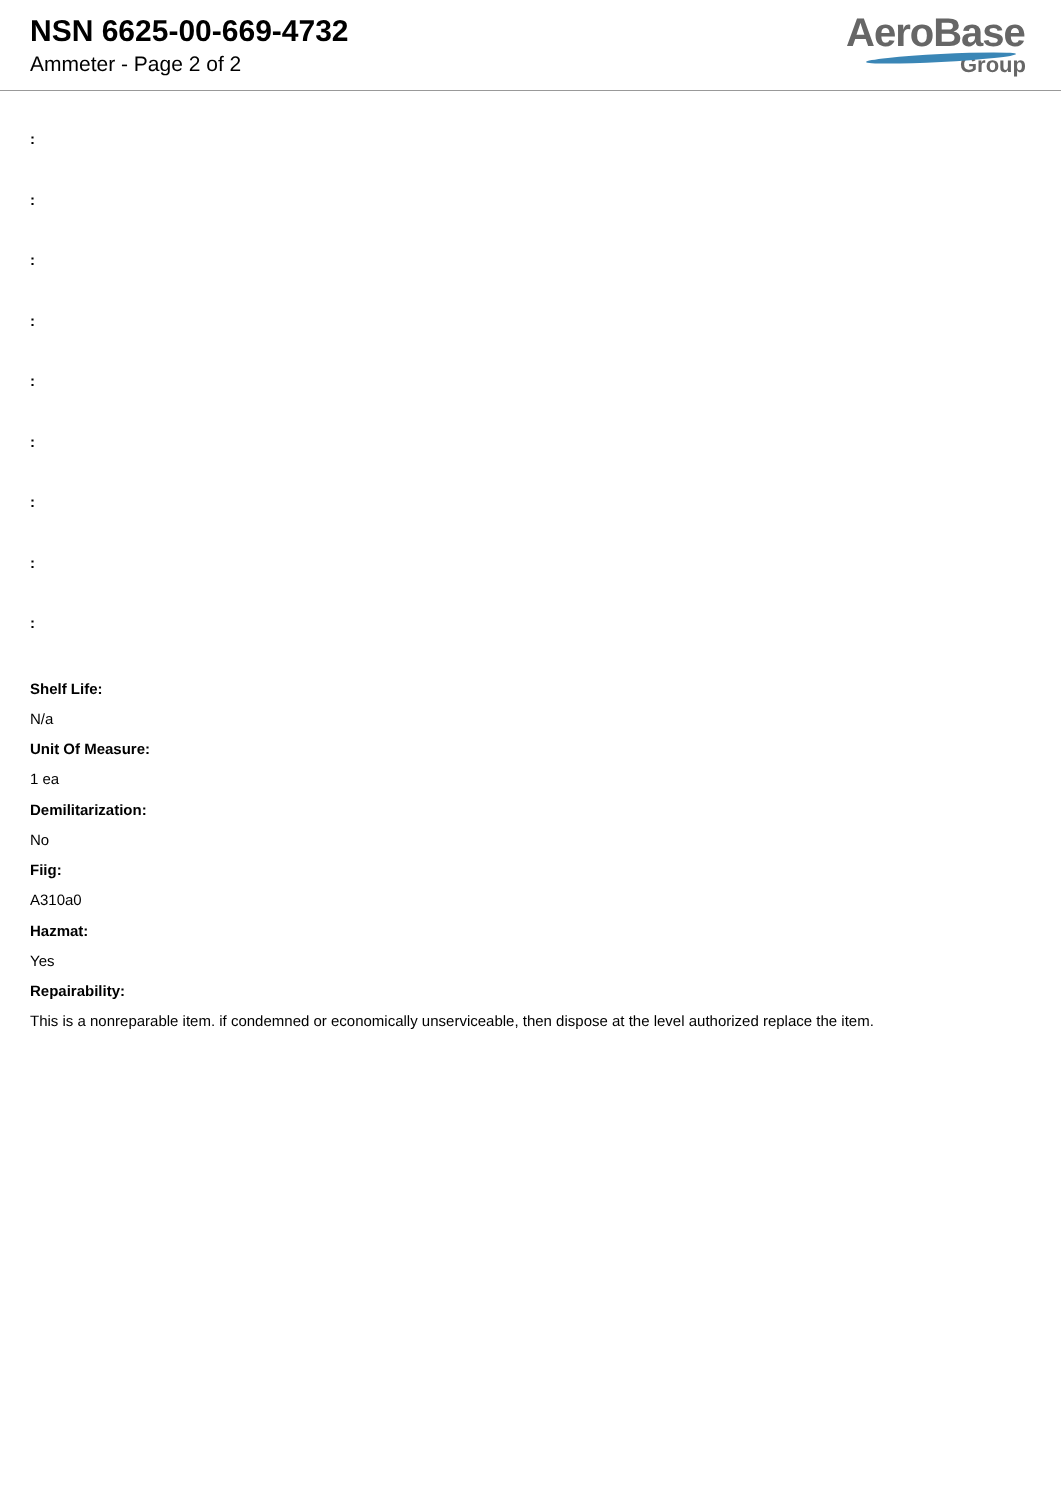NSN 6625-00-669-4732
Ammeter - Page 2 of 2
AeroBase
Group
:
:
:
:
:
:
:
:
:
Shelf Life:
N/a
Unit Of Measure:
1 ea
Demilitarization:
No
Fiig:
A310a0
Hazmat:
Yes
Repairability:
This is a nonreparable item. if condemned or economically unserviceable, then dispose at the level authorized replace the item.